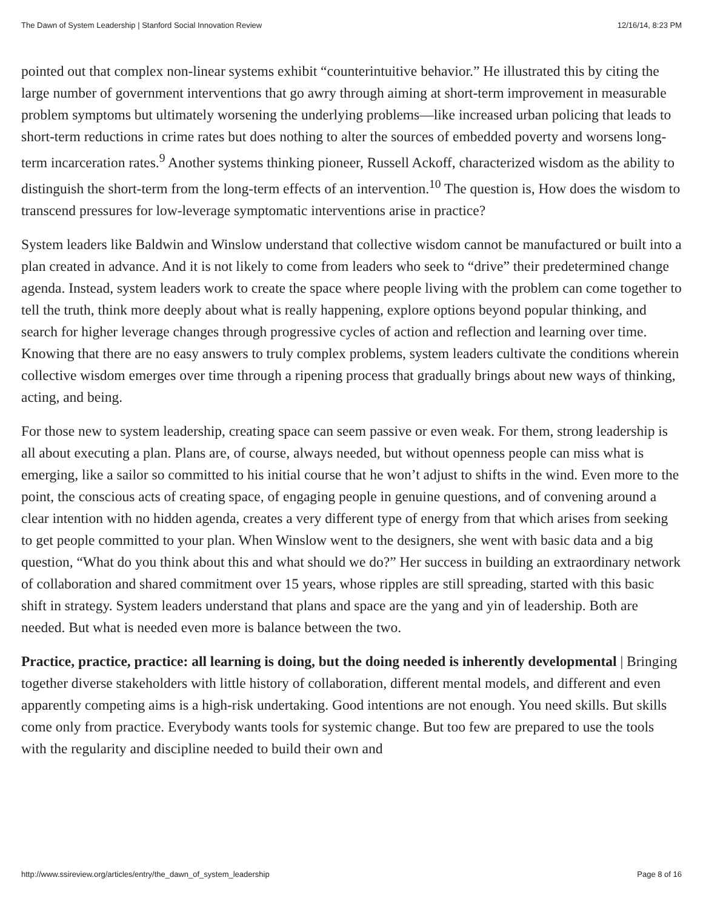The Dawn of System Leadership | Stanford Social Innovation Review 12/16/14, 8:23 PM
pointed out that complex non-linear systems exhibit “counterintuitive behavior.” He illustrated this by citing the large number of government interventions that go awry through aiming at short-term improvement in measurable problem symptoms but ultimately worsening the underlying problems—like increased urban policing that leads to short-term reductions in crime rates but does nothing to alter the sources of embedded poverty and worsens long-term incarceration rates.<sup>9</sup> Another systems thinking pioneer, Russell Ackoff, characterized wisdom as the ability to distinguish the short-term from the long-term effects of an intervention.<sup>10</sup> The question is, How does the wisdom to transcend pressures for low-leverage symptomatic interventions arise in practice?
System leaders like Baldwin and Winslow understand that collective wisdom cannot be manufactured or built into a plan created in advance. And it is not likely to come from leaders who seek to “drive” their predetermined change agenda. Instead, system leaders work to create the space where people living with the problem can come together to tell the truth, think more deeply about what is really happening, explore options beyond popular thinking, and search for higher leverage changes through progressive cycles of action and reflection and learning over time. Knowing that there are no easy answers to truly complex problems, system leaders cultivate the conditions wherein collective wisdom emerges over time through a ripening process that gradually brings about new ways of thinking, acting, and being.
For those new to system leadership, creating space can seem passive or even weak. For them, strong leadership is all about executing a plan. Plans are, of course, always needed, but without openness people can miss what is emerging, like a sailor so committed to his initial course that he won’t adjust to shifts in the wind. Even more to the point, the conscious acts of creating space, of engaging people in genuine questions, and of convening around a clear intention with no hidden agenda, creates a very different type of energy from that which arises from seeking to get people committed to your plan. When Winslow went to the designers, she went with basic data and a big question, “What do you think about this and what should we do?” Her success in building an extraordinary network of collaboration and shared commitment over 15 years, whose ripples are still spreading, started with this basic shift in strategy. System leaders understand that plans and space are the yang and yin of leadership. Both are needed. But what is needed even more is balance between the two.
Practice, practice, practice: all learning is doing, but the doing needed is inherently developmental | Bringing together diverse stakeholders with little history of collaboration, different mental models, and different and even apparently competing aims is a high-risk undertaking. Good intentions are not enough. You need skills. But skills come only from practice. Everybody wants tools for systemic change. But too few are prepared to use the tools with the regularity and discipline needed to build their own and
http://www.ssireview.org/articles/entry/the_dawn_of_system_leadership Page 8 of 16